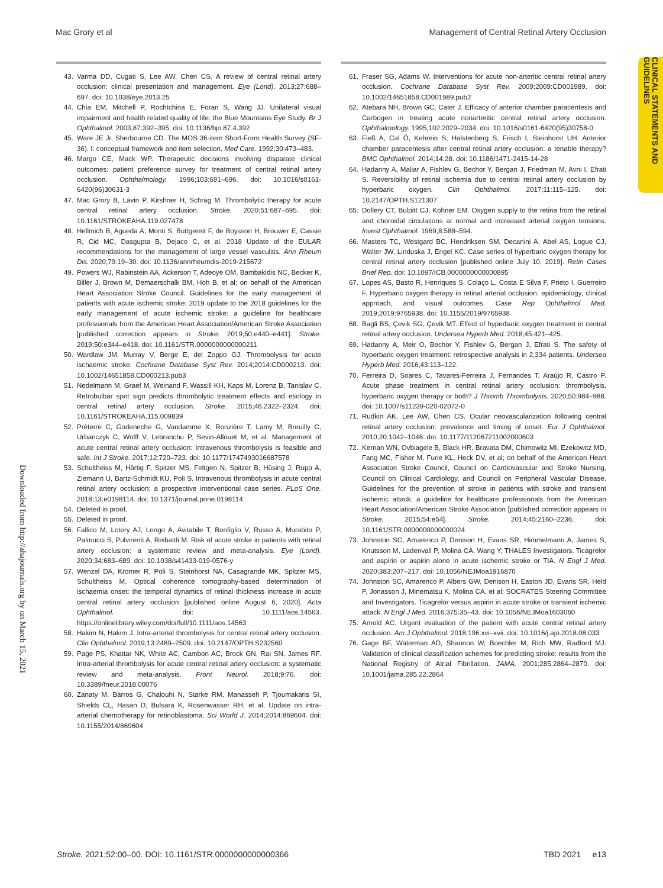Mac Grory et al Management of Central Retinal Artery Occlusion
CLINICAL STATEMENTS AND GUIDELINES
Downloaded from http://ahajournals.org by on March 15, 2021
43. Varma DD, Cugati S, Lee AW, Chen CS. A review of central retinal artery occlusion: clinical presentation and management. Eye (Lond). 2013;27:688–697. doi: 10.1038/eye.2013.25
44. Chia EM, Mitchell P, Rochtchina E, Foran S, Wang JJ. Unilateral visual impairment and health related quality of life: the Blue Mountains Eye Study. Br J Ophthalmol. 2003;87:392–395. doi: 10.1136/bjo.87.4.392
45. Ware JE Jr, Sherbourne CD. The MOS 36-item Short-Form Health Survey (SF-36). I: conceptual framework and item selection. Med Care. 1992;30:473–483.
46. Margo CE, Mack WP. Therapeutic decisions involving disparate clinical outcomes: patient preference survey for treatment of central retinal artery occlusion. Ophthalmology. 1996;103:691–696. doi: 10.1016/s0161-6420(96)30631-3
47. Mac Grory B, Lavin P, Kirshner H, Schrag M. Thrombolytic therapy for acute central retinal artery occlusion. Stroke. 2020;51:687–695. doi: 10.1161/STROKEAHA.119.027478
48. Hellmich B, Agueda A, Monti S, Buttgereit F, de Boysson H, Brouwer E, Cassie R, Cid MC, Dasgupta B, Dejaco C, et al. 2018 Update of the EULAR recommendations for the management of large vessel vasculitis. Ann Rheum Dis. 2020;79:19–30. doi: 10.1136/annrheumdis-2019-215672
49. Powers WJ, Rabinstein AA, Ackerson T, Adeoye OM, Bambakidis NC, Becker K, Biller J, Brown M, Demaerschalk BM, Hoh B, et al; on behalf of the American Heart Association Stroke Council. Guidelines for the early management of patients with acute ischemic stroke: 2019 update to the 2018 guidelines for the early management of acute ischemic stroke: a guideline for healthcare professionals from the American Heart Association/American Stroke Association [published correction appears in Stroke. 2019;50:e440–e441]. Stroke. 2019;50:e344–e418. doi: 10.1161/STR.0000000000000211
50. Wardlaw JM, Murray V, Berge E, del Zoppo GJ. Thrombolysis for acute ischaemic stroke. Cochrane Database Syst Rev. 2014;2014:CD000213. doi: 10.1002/14651858.CD000213.pub3
51. Nedelmann M, Graef M, Weinand F, Wassill KH, Kaps M, Lorenz B, Tanislav C. Retrobulbar spot sign predicts thrombolytic treatment effects and etiology in central retinal artery occlusion. Stroke. 2015;46:2322–2324. doi: 10.1161/STROKEAHA.115.009839
52. Préterre C, Godeneche G, Vandamme X, Ronzière T, Lamy M, Breuilly C, Urbanczyk C, Wolff V, Lebranchu P, Sevin-Allouet M, et al. Management of acute central retinal artery occlusion: Intravenous thrombolysis is feasible and safe. Int J Stroke. 2017;12:720–723. doi: 10.1177/1747493016687578
53. Schultheiss M, Härtig F, Spitzer MS, Feltgen N, Spitzer B, Hüsing J, Rupp A, Ziemann U, Bartz-Schmidt KU, Poli S. Intravenous thrombolysis in acute central retinal artery occlusion: a prospective interventional case series. PLoS One. 2018;13:e0198114. doi: 10.1371/journal.pone.0198114
54. Deleted in proof.
55. Deleted in proof.
56. Fallico M, Lotery AJ, Longo A, Avitabile T, Bonfiglio V, Russo A, Murabito P, Palmucci S, Pulvirenti A, Reibaldi M. Risk of acute stroke in patients with retinal artery occlusion: a systematic review and meta-analysis. Eye (Lond). 2020;34:683–689. doi: 10.1038/s41433-019-0576-y
57. Wenzel DA, Kromer R, Poli S, Steinhorst NA, Casagrande MK, Spitzer MS, Schultheiss M. Optical coherence tomography-based determination of ischaemia onset: the temporal dynamics of retinal thickness increase in acute central retinal artery occlusion [published online August 6, 2020]. Acta Ophthalmol. doi: 10.1111/aos.14563. https://onlinelibrary.wiley.com/doi/full/10.1111/aos.14563
58. Hakim N, Hakim J. Intra-arterial thrombolysis for central retinal artery occlusion. Clin Ophthalmol. 2019;13:2489–2509. doi: 10.2147/OPTH.S232560
59. Page PS, Khattar NK, White AC, Cambon AC, Brock GN, Rai SN, James RF. Intra-arterial thrombolysis for acute central retinal artery occlusion: a systematic review and meta-analysis. Front Neurol. 2018;9:76. doi: 10.3389/fneur.2018.00076
60. Zanaty M, Barros G, Chalouhi N, Starke RM, Manasseh P, Tjoumakaris SI, Shields CL, Hasan D, Bulsara K, Rosenwasser RH, et al. Update on intra-arterial chemotherapy for retinoblastoma. Sci World J. 2014;2014:869604. doi: 10.1155/2014/869604
61. Fraser SG, Adams W. Interventions for acute non-arteritic central retinal artery occlusion. Cochrane Database Syst Rev. 2009;2009:CD001989. doi: 10.1002/14651858.CD001989.pub2
62. Atebara NH, Brown GC, Cater J. Efficacy of anterior chamber paracentesis and Carbogen in treating acute nonarteritic central retinal artery occlusion. Ophthalmology. 1995;102:2029–2034. doi: 10.1016/s0161-6420(95)30758-0
63. Fieß A, Cal Ö, Kehrein S, Halstenberg S, Frisch I, Steinhorst UH. Anterior chamber paracentesis after central retinal artery occlusion: a tenable therapy? BMC Ophthalmol. 2014;14:28. doi: 10.1186/1471-2415-14-28
64. Hadanny A, Maliar A, Fishlev G, Bechor Y, Bergan J, Friedman M, Avni I, Efrati S. Reversibility of retinal ischemia due to central retinal artery occlusion by hyperbaric oxygen. Clin Ophthalmol. 2017;11:115–125. doi: 10.2147/OPTH.S121307
65. Dollery CT, Bulpitt CJ, Kohner EM. Oxygen supply to the retina from the retinal and choroidal circulations at normal and increased arterial oxygen tensions. Invest Ophthalmol. 1969;8:588–594.
66. Masters TC, Westgard BC, Hendriksen SM, Decanini A, Abel AS, Logue CJ, Walter JW, Linduska J, Engel KC. Case series of hyperbaric oxygen therapy for central retinal artery occlusion [published online July 10, 2019]. Retin Cases Brief Rep. doi: 10.1097/ICB.0000000000000895
67. Lopes AS, Basto R, Henriques S, Colaço L, Costa E Silva F, Prieto I, Guerreiro F. Hyperbaric oxygen therapy in retinal arterial occlusion: epidemiology, clinical approach, and visual outcomes. Case Rep Ophthalmol Med. 2019;2019:9765938. doi: 10.1155/2019/9765938
68. Bagli BS, Çevik SG, Çevik MT. Effect of hyperbaric oxygen treatment in central retinal artery occlusion. Undersea Hyperb Med. 2018;45:421–425.
69. Hadanny A, Meir O, Bechor Y, Fishlev G, Bergan J, Efrati S. The safety of hyperbaric oxygen treatment: retrospective analysis in 2,334 patients. Undersea Hyperb Med. 2016;43:113–122.
70. Ferreira D, Soares C, Tavares-Ferreira J, Fernandes T, Araújo R, Castro P. Acute phase treatment in central retinal artery occlusion: thrombolysis, hyperbaric oxygen therapy or both? J Thromb Thrombolysis. 2020;50:984–988. doi: 10.1007/s11239-020-02072-0
71. Rudkin AK, Lee AW, Chen CS. Ocular neovascularization following central retinal artery occlusion: prevalence and timing of onset. Eur J Ophthalmol. 2010;20:1042–1046. doi: 10.1177/112067211002000603
72. Kernan WN, Ovbiagele B, Black HR, Bravata DM, Chimowitz MI, Ezekowitz MD, Fang MC, Fisher M, Furie KL, Heck DV, et al; on behalf of the American Heart Association Stroke Council, Council on Cardiovascular and Stroke Nursing, Council on Clinical Cardiology, and Council on Peripheral Vascular Disease. Guidelines for the prevention of stroke in patients with stroke and transient ischemic attack: a guideline for healthcare professionals from the American Heart Association/American Stroke Association [published correction appears in Stroke. 2015;54:e54]. Stroke. 2014;45:2160–2236. doi: 10.1161/STR.0000000000000024
73. Johnston SC, Amarenco P, Denison H, Evans SR, Himmelmann A, James S, Knutsson M, Ladenvall P, Molina CA, Wang Y; THALES Investigators. Ticagrelor and aspirin or aspirin alone in acute ischemic stroke or TIA. N Engl J Med. 2020;383:207–217. doi: 10.1056/NEJMoa1916870
74. Johnston SC, Amarenco P, Albers GW, Denison H, Easton JD, Evans SR, Held P, Jonasson J, Minematsu K, Molina CA, et al; SOCRATES Steering Committee and Investigators. Ticagrelor versus aspirin in acute stroke or transient ischemic attack. N Engl J Med. 2016;375:35–43. doi: 10.1056/NEJMoa1603060
75. Arnold AC. Urgent evaluation of the patient with acute central retinal artery occlusion. Am J Ophthalmol. 2018;196:xvi–xvii. doi: 10.1016/j.ajo.2018.08.033
76. Gage BF, Waterman AD, Shannon W, Boechler M, Rich MW, Radford MJ. Validation of clinical classification schemes for predicting stroke: results from the National Registry of Atrial Fibrillation. JAMA. 2001;285:2864–2870. doi: 10.1001/jama.285.22.2864
Stroke. 2021;52:00–00. DOI: 10.1161/STR.0000000000000366 TBD 2021 e13